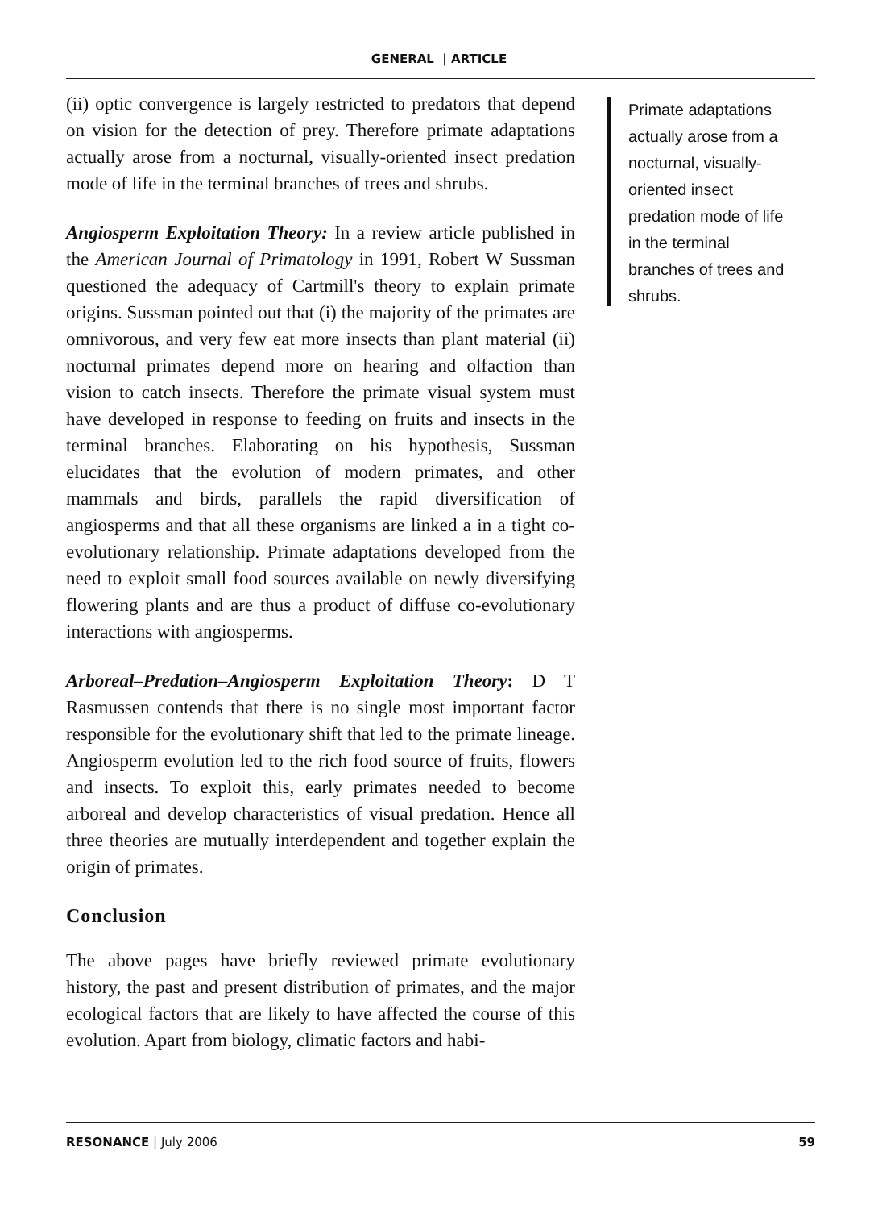GENERAL | ARTICLE
(ii) optic convergence is largely restricted to predators that depend on vision for the detection of prey. Therefore primate adaptations actually arose from a nocturnal, visually-oriented insect predation mode of life in the terminal branches of trees and shrubs.
Angiosperm Exploitation Theory: In a review article published in the American Journal of Primatology in 1991, Robert W Sussman questioned the adequacy of Cartmill's theory to explain primate origins. Sussman pointed out that (i) the majority of the primates are omnivorous, and very few eat more insects than plant material (ii) nocturnal primates depend more on hearing and olfaction than vision to catch insects. Therefore the primate visual system must have developed in response to feeding on fruits and insects in the terminal branches. Elaborating on his hypothesis, Sussman elucidates that the evolution of modern primates, and other mammals and birds, parallels the rapid diversification of angiosperms and that all these organisms are linked a in a tight co-evolutionary relationship. Primate adaptations developed from the need to exploit small food sources available on newly diversifying flowering plants and are thus a product of diffuse co-evolutionary interactions with angiosperms.
Arboreal–Predation–Angiosperm Exploitation Theory: D T Rasmussen contends that there is no single most important factor responsible for the evolutionary shift that led to the primate lineage. Angiosperm evolution led to the rich food source of fruits, flowers and insects. To exploit this, early primates needed to become arboreal and develop characteristics of visual predation. Hence all three theories are mutually interdependent and together explain the origin of primates.
Conclusion
The above pages have briefly reviewed primate evolutionary history, the past and present distribution of primates, and the major ecological factors that are likely to have affected the course of this evolution. Apart from biology, climatic factors and habi-
Primate adaptations actually arose from a nocturnal, visually-oriented insect predation mode of life in the terminal branches of trees and shrubs.
RESONANCE | July 2006 59